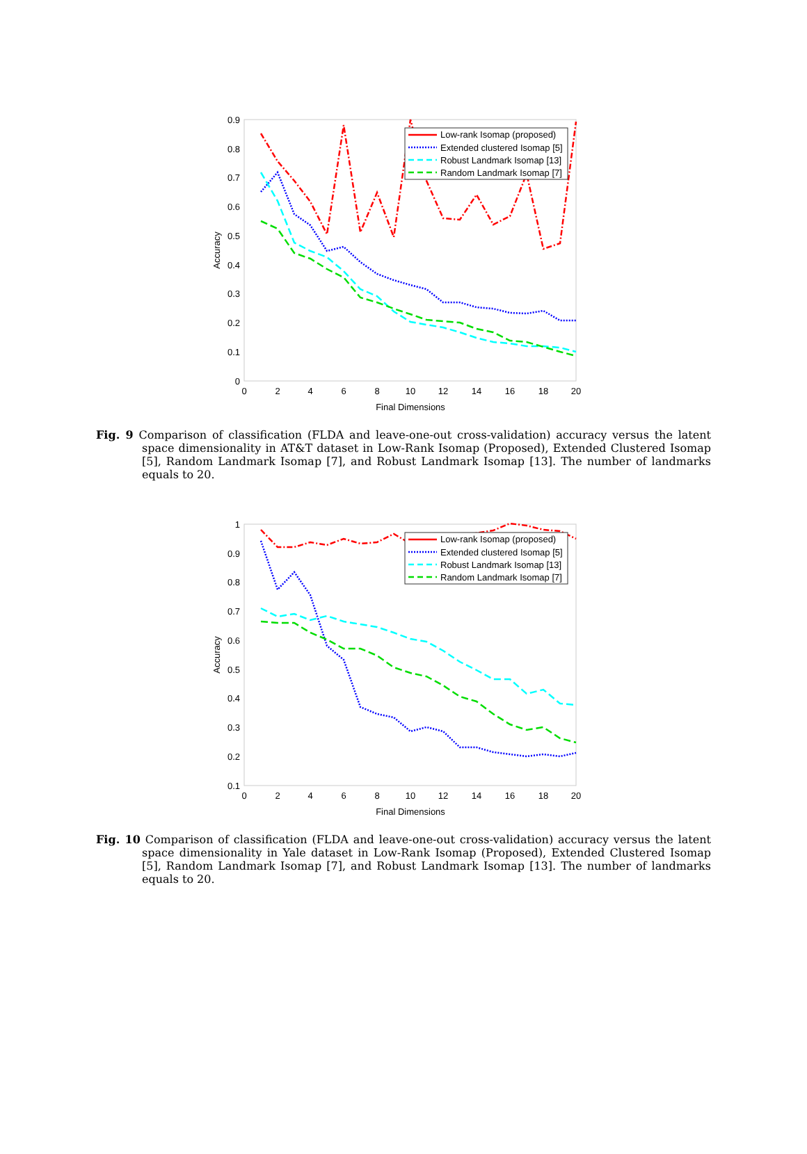0.9
0.8
0.7
0.6
0.5
0.4
0.3
0.2
0.1
0
0
2
4
6
8
10
12
14
16
18
20
Final Dimensions
Accuracy
Low-rank Isomap (proposed)
Extended clustered Isomap [5]
Robust Landmark Isomap [13]
Random Landmark Isomap [7]
Fig. 9 Comparison of classification (FLDA and leave-one-out cross-validation) accuracy versus the latent space dimensionality in AT&T dataset in Low-Rank Isomap (Proposed), Extended Clustered Isomap [5], Random Landmark Isomap [7], and Robust Landmark Isomap [13]. The number of landmarks equals to 20.
1
0.9
0.8
0.7
0.6
0.5
0.4
0.3
0.2
0.1
0
2
4
6
8
10
12
14
16
18
20
Final Dimensions
Accuracy
Low-rank Isomap (proposed)
Extended clustered Isomap [5]
Robust Landmark Isomap [13]
Random Landmark Isomap [7]
Fig. 10 Comparison of classification (FLDA and leave-one-out cross-validation) accuracy versus the latent space dimensionality in Yale dataset in Low-Rank Isomap (Proposed), Extended Clustered Isomap [5], Random Landmark Isomap [7], and Robust Landmark Isomap [13]. The number of landmarks equals to 20.